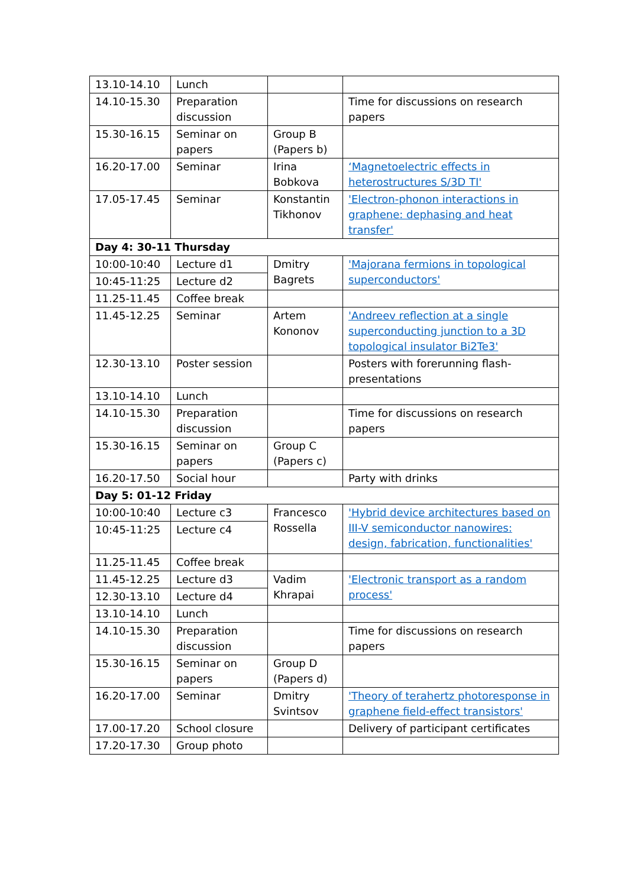| 13.10-14.10 | Lunch | | |
| 14.10-15.30 | Preparation discussion | | Time for discussions on research papers |
| 15.30-16.15 | Seminar on papers | Group B (Papers b) | |
| 16.20-17.00 | Seminar | Irina Bobkova | ‘Magnetoelectric effects in heterostructures S/3D TI' |
| 17.05-17.45 | Seminar | Konstantin Tikhonov | 'Electron-phonon interactions in graphene: dephasing and heat transfer' |
| Day 4: 30-11 Thursday | | | |
| 10:00-10:40 | Lecture d1 | Dmitry Bagrets | 'Majorana fermions in topological superconductors' |
| 10:45-11:25 | Lecture d2 | | |
| 11.25-11.45 | Coffee break | | |
| 11.45-12.25 | Seminar | Artem Kononov | 'Andreev reflection at a single superconducting junction to a 3D topological insulator Bi2Te3' |
| 12.30-13.10 | Poster session | | Posters with forerunning flash-presentations |
| 13.10-14.10 | Lunch | | |
| 14.10-15.30 | Preparation discussion | | Time for discussions on research papers |
| 15.30-16.15 | Seminar on papers | Group C (Papers c) | |
| 16.20-17.50 | Social hour | | Party with drinks |
| Day 5: 01-12 Friday | | | |
| 10:00-10:40 | Lecture c3 | Francesco Rossella | 'Hybrid device architectures based on III-V semiconductor nanowires: design, fabrication, functionalities' |
| 10:45-11:25 | Lecture c4 | | |
| 11.25-11.45 | Coffee break | | |
| 11.45-12.25 | Lecture d3 | Vadim Khrapai | 'Electronic transport as a random process' |
| 12.30-13.10 | Lecture d4 | | |
| 13.10-14.10 | Lunch | | |
| 14.10-15.30 | Preparation discussion | | Time for discussions on research papers |
| 15.30-16.15 | Seminar on papers | Group D (Papers d) | |
| 16.20-17.00 | Seminar | Dmitry Svintsov | 'Theory of terahertz photoresponse in graphene field-effect transistors' |
| 17.00-17.20 | School closure | | Delivery of participant certificates |
| 17.20-17.30 | Group photo | | |